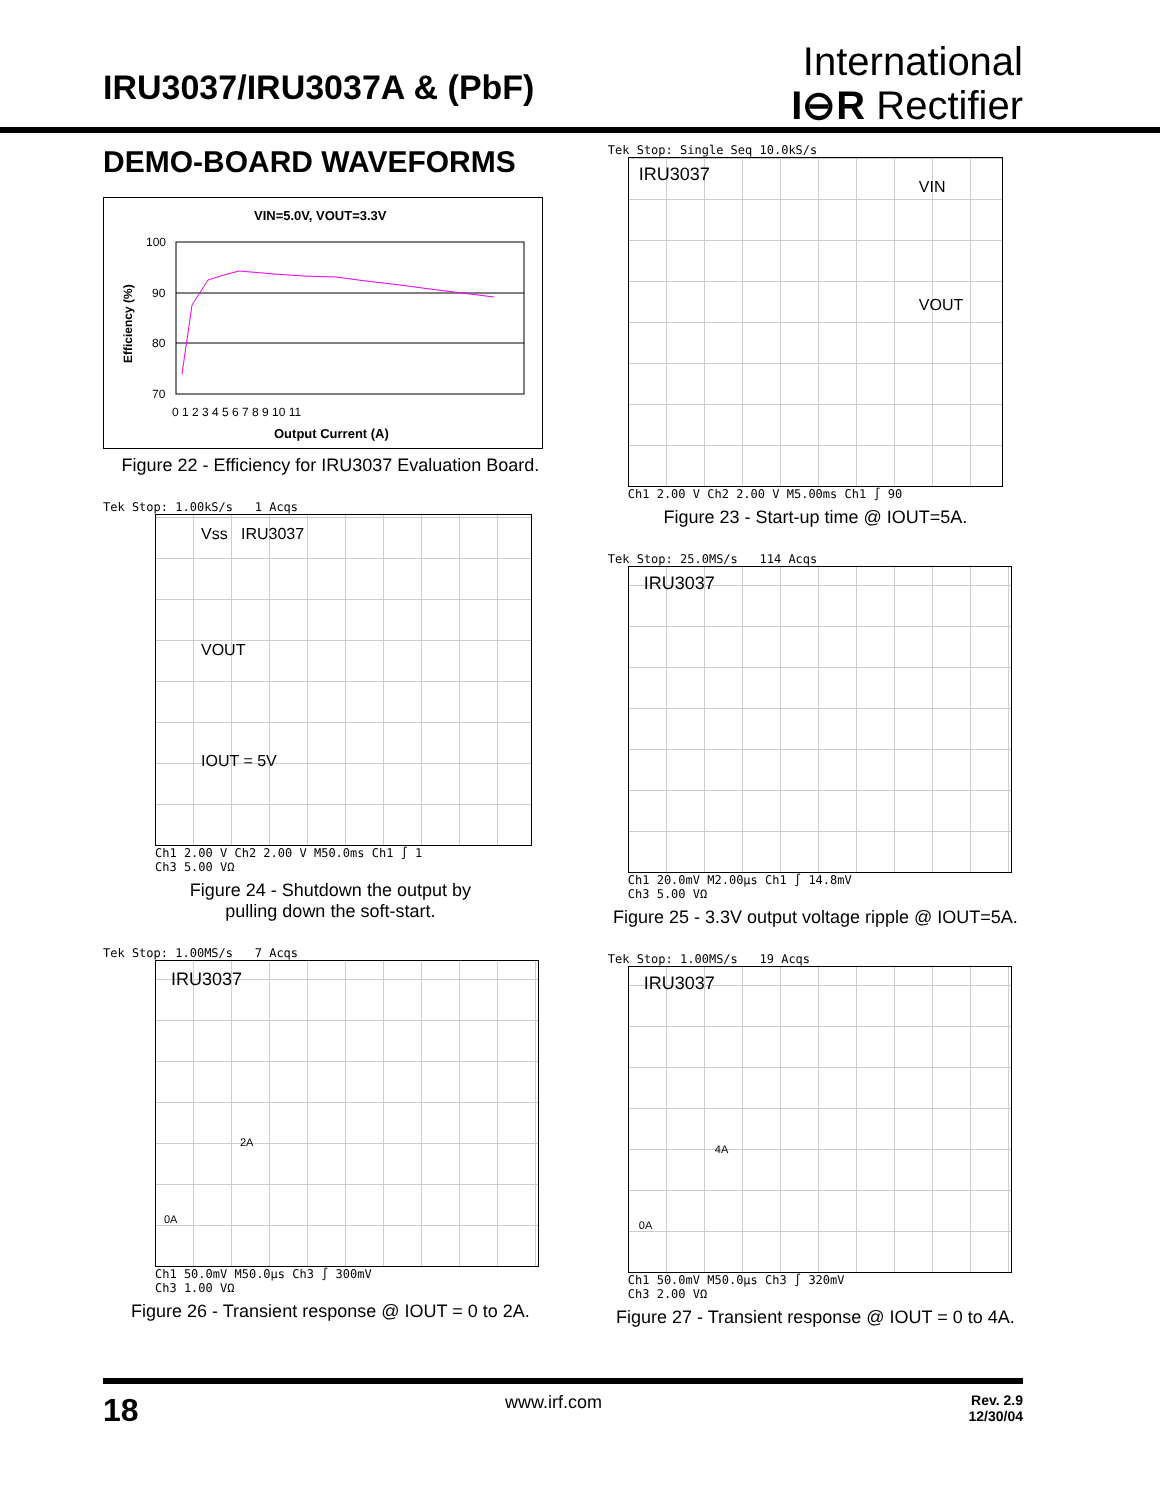IRU3037/IRU3037A & (PbF)
International
I⊖R Rectifier
DEMO-BOARD WAVEFORMS
VIN=5.0V, VOUT=3.3V
100
90
80
70
0 1 2 3 4 5 6 7 8 9 10 11
Output Current (A)
Efficiency (%)
Figure 22 - Efficiency for IRU3037 Evaluation Board.
Tek Stop: 1.00kS/s 1 Acqs
Vss IRU3037
VOUT
IOUT = 5V
Ch1 2.00 V Ch2 2.00 V M50.0ms Ch1 ∫ 1
Ch3 5.00 VΩ
Figure 24 - Shutdown the output by
pulling down the soft-start.
Tek Stop: 1.00MS/s 7 Acqs
IRU3037
2A
0A
Ch1 50.0mV M50.0µs Ch3 ∫ 300mV
Ch3 1.00 VΩ
Figure 26 - Transient response @ IOUT = 0 to 2A.
Tek Stop: Single Seq 10.0kS/s
IRU3037
VIN
VOUT
Ch1 2.00 V Ch2 2.00 V M5.00ms Ch1 ∫ 90
Figure 23 - Start-up time @ IOUT=5A.
Tek Stop: 25.0MS/s 114 Acqs
IRU3037
Ch1 20.0mV M2.00µs Ch1 ∫ 14.8mV
Ch3 5.00 VΩ
Figure 25 - 3.3V output voltage ripple @ IOUT=5A.
Tek Stop: 1.00MS/s 19 Acqs
IRU3037
4A
0A
Ch1 50.0mV M50.0µs Ch3 ∫ 320mV
Ch3 2.00 VΩ
Figure 27 - Transient response @ IOUT = 0 to 4A.
18 www.irf.com Rev. 2.9
12/30/04